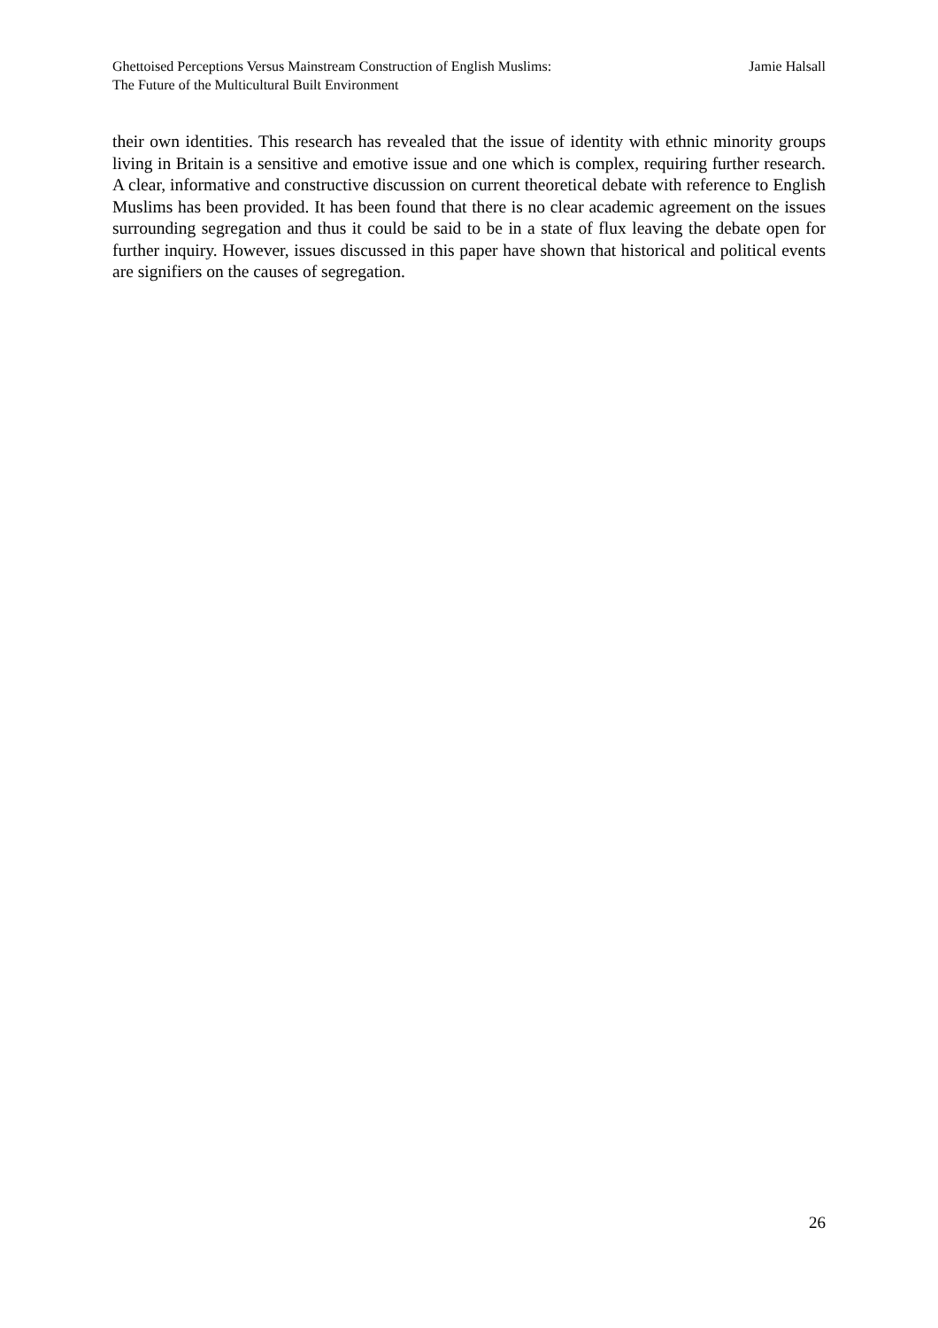Ghettoised Perceptions Versus Mainstream Construction of English Muslims:
The Future of the Multicultural Built Environment
Jamie Halsall
their own identities. This research has revealed that the issue of identity with ethnic minority groups living in Britain is a sensitive and emotive issue and one which is complex, requiring further research. A clear, informative and constructive discussion on current theoretical debate with reference to English Muslims has been provided. It has been found that there is no clear academic agreement on the issues surrounding segregation and thus it could be said to be in a state of flux leaving the debate open for further inquiry. However, issues discussed in this paper have shown that historical and political events are signifiers on the causes of segregation.
26